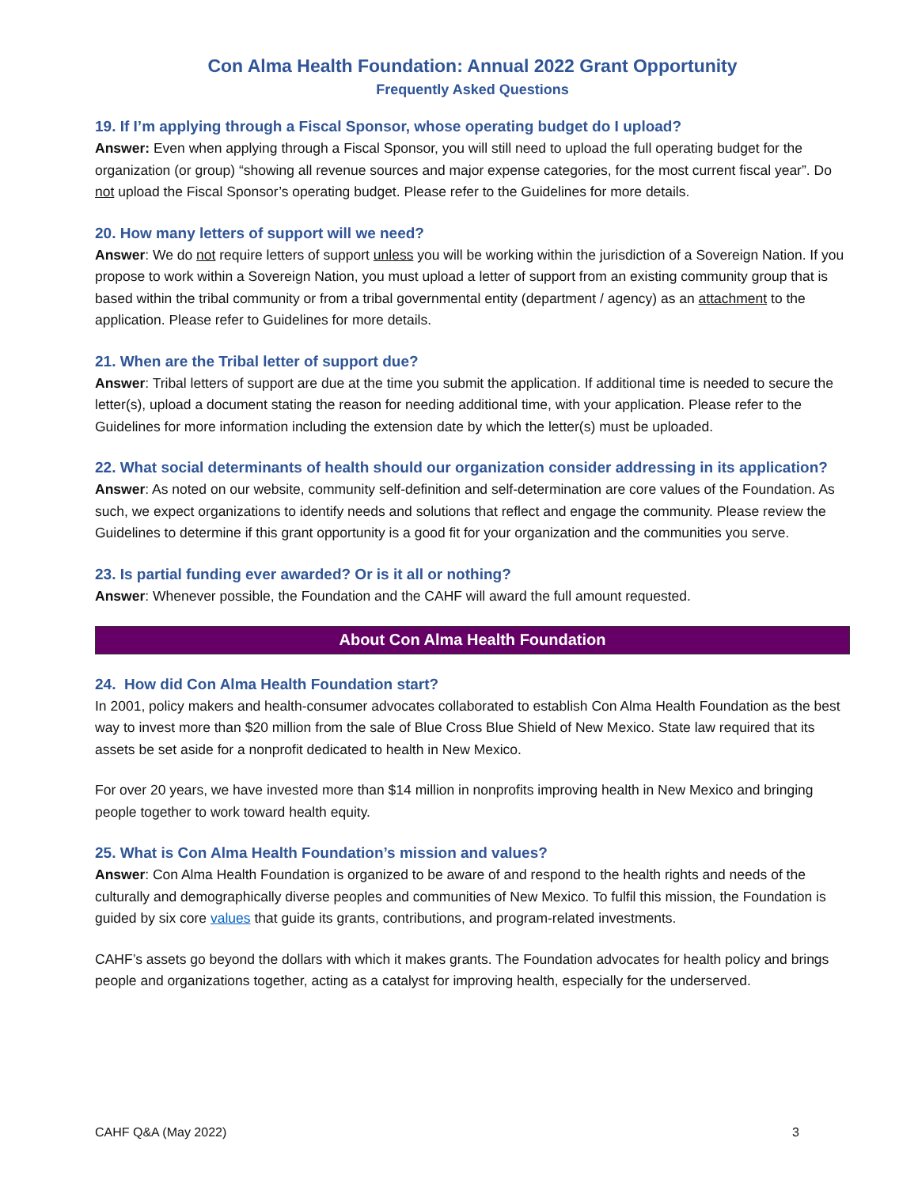Con Alma Health Foundation: Annual 2022 Grant Opportunity
Frequently Asked Questions
19. If I’m applying through a Fiscal Sponsor, whose operating budget do I upload?
Answer: Even when applying through a Fiscal Sponsor, you will still need to upload the full operating budget for the organization (or group) “showing all revenue sources and major expense categories, for the most current fiscal year”. Do not upload the Fiscal Sponsor’s operating budget. Please refer to the Guidelines for more details.
20. How many letters of support will we need?
Answer: We do not require letters of support unless you will be working within the jurisdiction of a Sovereign Nation. If you propose to work within a Sovereign Nation, you must upload a letter of support from an existing community group that is based within the tribal community or from a tribal governmental entity (department / agency) as an attachment to the application. Please refer to Guidelines for more details.
21. When are the Tribal letter of support due?
Answer: Tribal letters of support are due at the time you submit the application. If additional time is needed to secure the letter(s), upload a document stating the reason for needing additional time, with your application. Please refer to the Guidelines for more information including the extension date by which the letter(s) must be uploaded.
22. What social determinants of health should our organization consider addressing in its application?
Answer: As noted on our website, community self-definition and self-determination are core values of the Foundation. As such, we expect organizations to identify needs and solutions that reflect and engage the community. Please review the Guidelines to determine if this grant opportunity is a good fit for your organization and the communities you serve.
23. Is partial funding ever awarded? Or is it all or nothing?
Answer: Whenever possible, the Foundation and the CAHF will award the full amount requested.
About Con Alma Health Foundation
24. How did Con Alma Health Foundation start?
In 2001, policy makers and health-consumer advocates collaborated to establish Con Alma Health Foundation as the best way to invest more than $20 million from the sale of Blue Cross Blue Shield of New Mexico. State law required that its assets be set aside for a nonprofit dedicated to health in New Mexico.
For over 20 years, we have invested more than $14 million in nonprofits improving health in New Mexico and bringing people together to work toward health equity.
25. What is Con Alma Health Foundation’s mission and values?
Answer: Con Alma Health Foundation is organized to be aware of and respond to the health rights and needs of the culturally and demographically diverse peoples and communities of New Mexico. To fulfil this mission, the Foundation is guided by six core values that guide its grants, contributions, and program-related investments.
CAHF’s assets go beyond the dollars with which it makes grants. The Foundation advocates for health policy and brings people and organizations together, acting as a catalyst for improving health, especially for the underserved.
CAHF Q&A (May 2022) 3